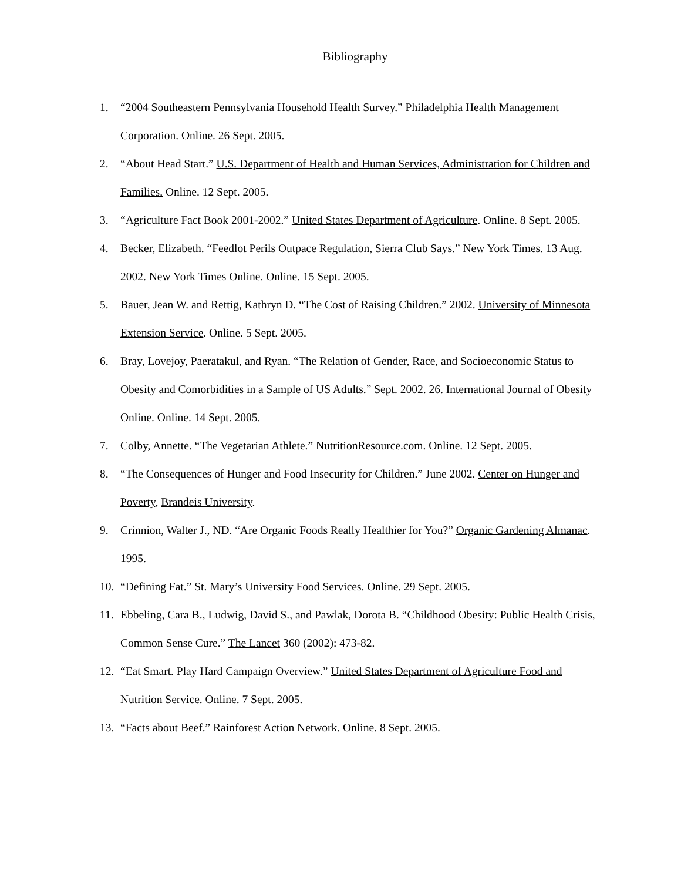Bibliography
1. “2004 Southeastern Pennsylvania Household Health Survey.” Philadelphia Health Management Corporation. Online. 26 Sept. 2005.
2. “About Head Start.” U.S. Department of Health and Human Services, Administration for Children and Families. Online. 12 Sept. 2005.
3. “Agriculture Fact Book 2001-2002.” United States Department of Agriculture. Online. 8 Sept. 2005.
4. Becker, Elizabeth. “Feedlot Perils Outpace Regulation, Sierra Club Says.” New York Times. 13 Aug. 2002. New York Times Online. Online. 15 Sept. 2005.
5. Bauer, Jean W. and Rettig, Kathryn D. “The Cost of Raising Children.” 2002. University of Minnesota Extension Service. Online. 5 Sept. 2005.
6. Bray, Lovejoy, Paeratakul, and Ryan. “The Relation of Gender, Race, and Socioeconomic Status to Obesity and Comorbidities in a Sample of US Adults.” Sept. 2002. 26. International Journal of Obesity Online. Online. 14 Sept. 2005.
7. Colby, Annette. “The Vegetarian Athlete.” NutritionResource.com. Online. 12 Sept. 2005.
8. “The Consequences of Hunger and Food Insecurity for Children.” June 2002. Center on Hunger and Poverty, Brandeis University.
9. Crinnion, Walter J., ND. “Are Organic Foods Really Healthier for You?” Organic Gardening Almanac. 1995.
10. “Defining Fat.” St. Mary’s University Food Services. Online. 29 Sept. 2005.
11. Ebbeling, Cara B., Ludwig, David S., and Pawlak, Dorota B. “Childhood Obesity: Public Health Crisis, Common Sense Cure.” The Lancet 360 (2002): 473-82.
12. “Eat Smart. Play Hard Campaign Overview.” United States Department of Agriculture Food and Nutrition Service. Online. 7 Sept. 2005.
13. “Facts about Beef.” Rainforest Action Network. Online. 8 Sept. 2005.